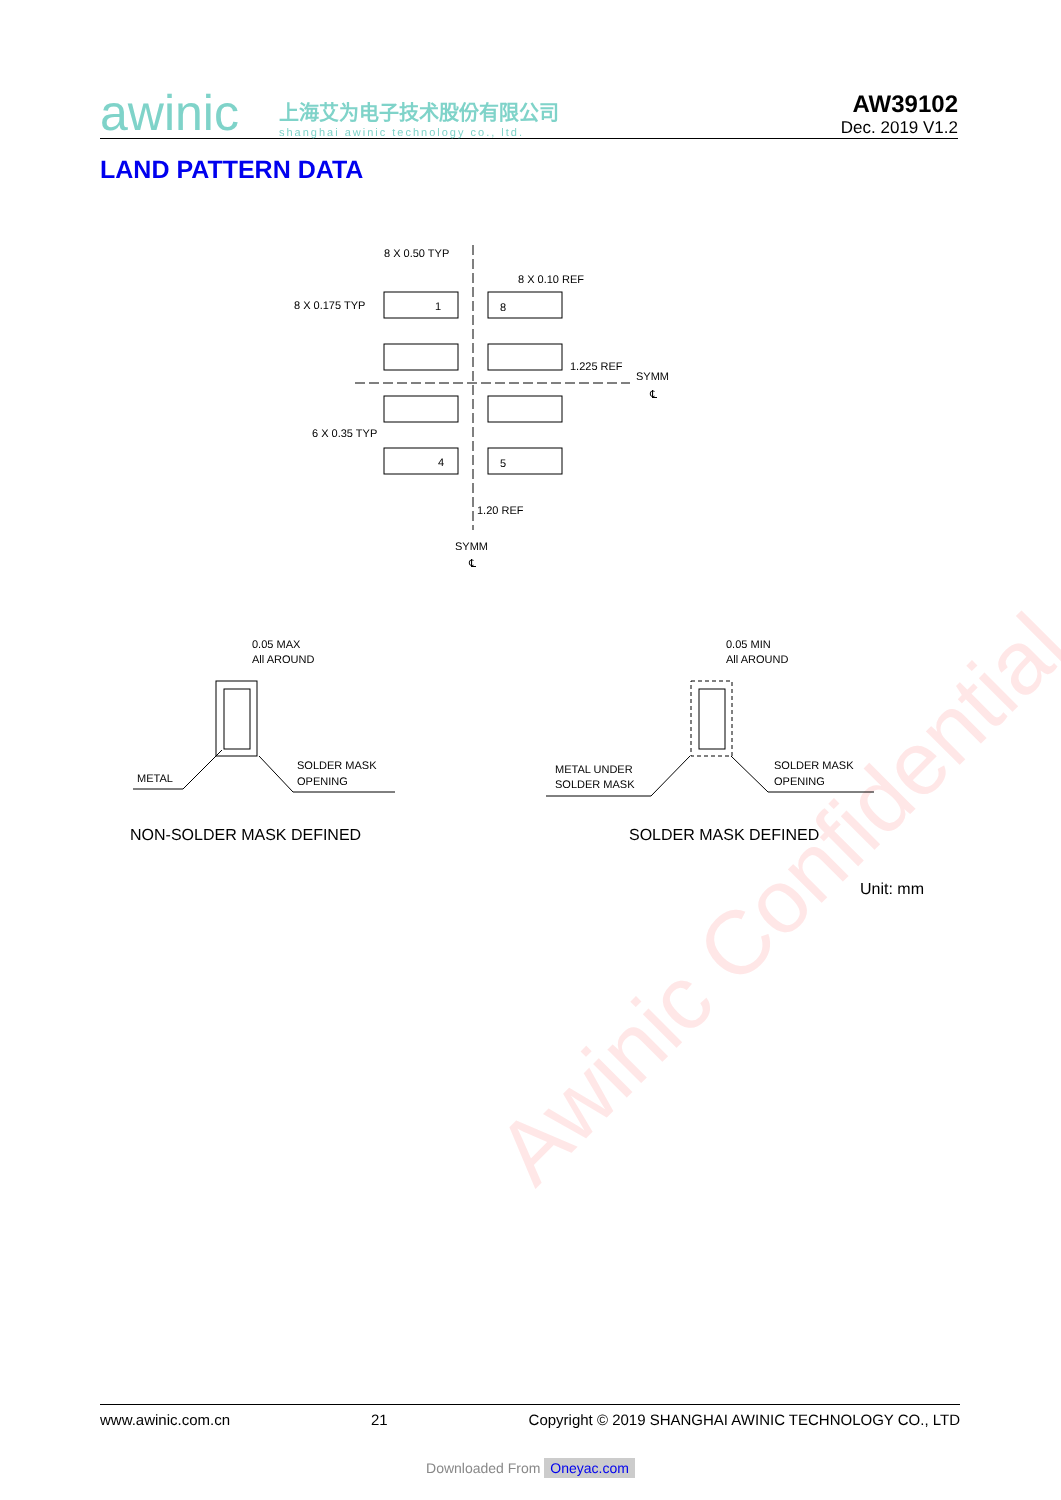awinic
上海艾为电子技术股份有限公司
shanghai awinic technology co., ltd.
AW39102
Dec. 2019 V1.2
LAND PATTERN DATA
Awinic Confidential
8 X 0.50 TYP
8 X 0.10 REF
8 X 0.175 TYP
1
8
1.225 REF
SYMM
℄
6 X 0.35 TYP
4
5
1.20 REF
SYMM
℄
0.05 MAX
All AROUND
METAL
SOLDER MASK
OPENING
0.05 MIN
All AROUND
METAL UNDER
SOLDER MASK
SOLDER MASK
OPENING
NON-SOLDER MASK DEFINED
SOLDER MASK DEFINED
Unit: mm
www.awinic.com.cn 21 Copyright © 2019 SHANGHAI AWINIC TECHNOLOGY CO., LTD
Downloaded From Oneyac.com